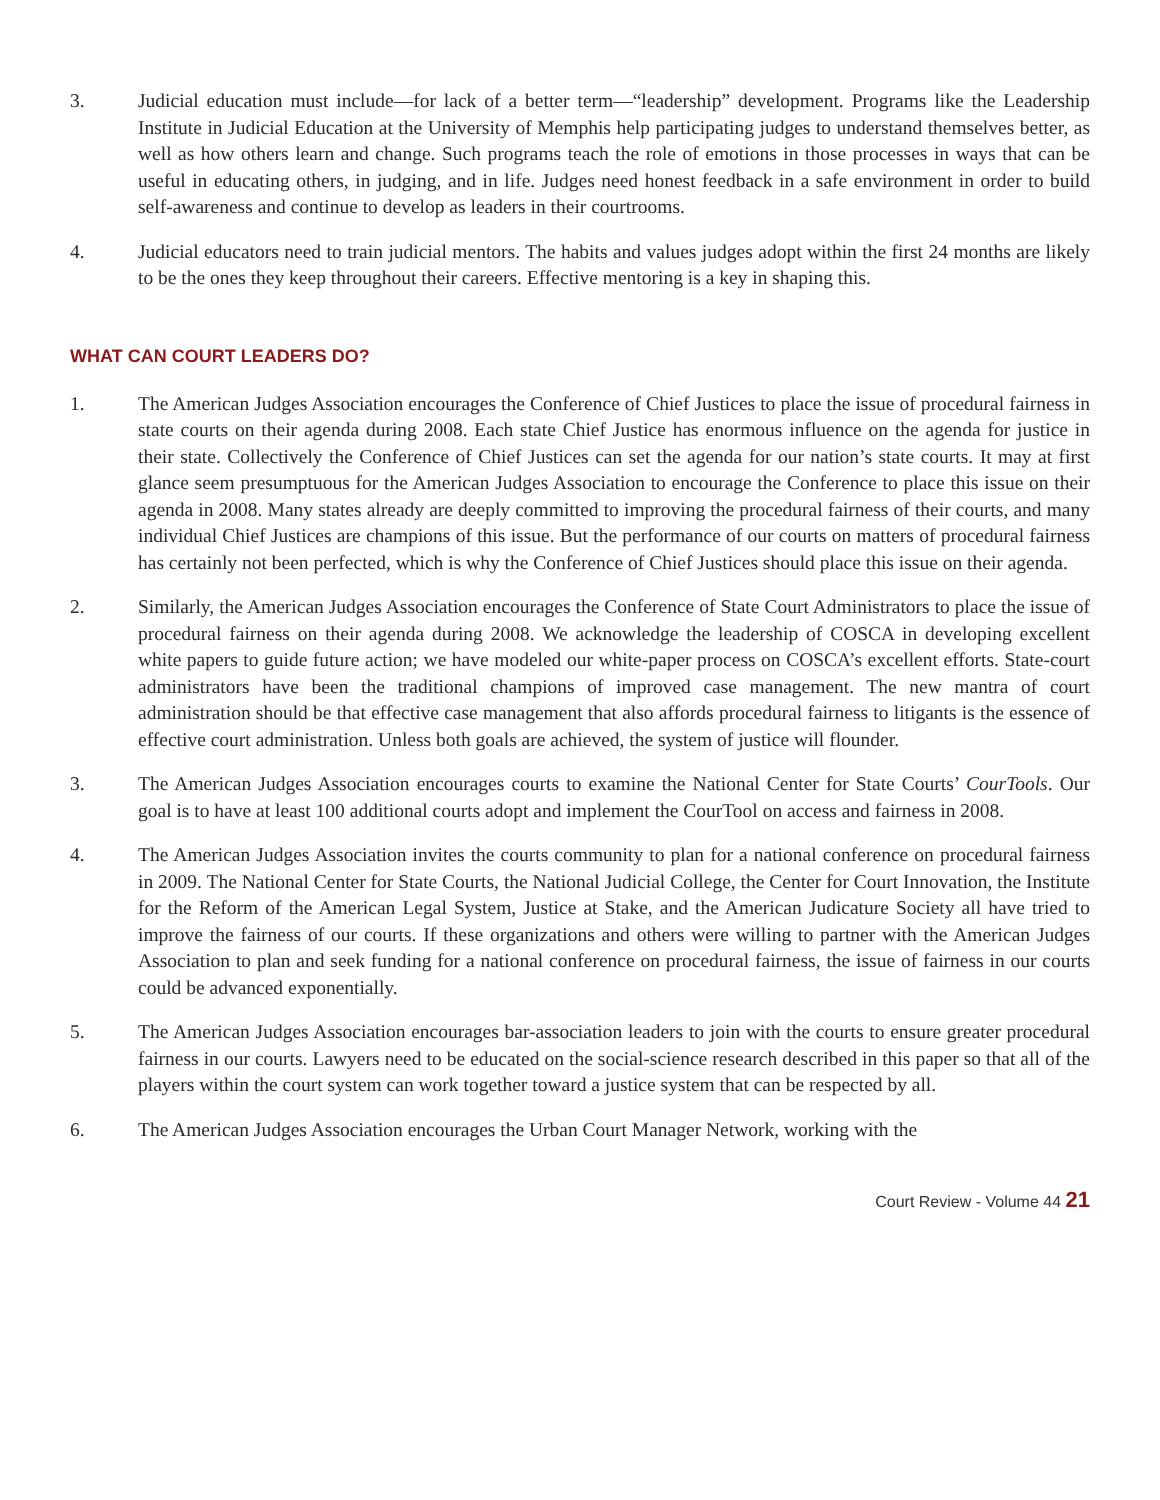3. Judicial education must include—for lack of a better term—“leadership” development. Programs like the Leadership Institute in Judicial Education at the University of Memphis help participating judges to understand themselves better, as well as how others learn and change. Such programs teach the role of emotions in those processes in ways that can be useful in educating others, in judging, and in life. Judges need honest feedback in a safe environment in order to build self-awareness and continue to develop as leaders in their courtrooms.
4. Judicial educators need to train judicial mentors. The habits and values judges adopt within the first 24 months are likely to be the ones they keep throughout their careers. Effective mentoring is a key in shaping this.
WHAT CAN COURT LEADERS DO?
1. The American Judges Association encourages the Conference of Chief Justices to place the issue of procedural fairness in state courts on their agenda during 2008. Each state Chief Justice has enormous influence on the agenda for justice in their state. Collectively the Conference of Chief Justices can set the agenda for our nation’s state courts. It may at first glance seem presumptuous for the American Judges Association to encourage the Conference to place this issue on their agenda in 2008. Many states already are deeply committed to improving the procedural fairness of their courts, and many individual Chief Justices are champions of this issue. But the performance of our courts on matters of procedural fairness has certainly not been perfected, which is why the Conference of Chief Justices should place this issue on their agenda.
2. Similarly, the American Judges Association encourages the Conference of State Court Administrators to place the issue of procedural fairness on their agenda during 2008. We acknowledge the leadership of COSCA in developing excellent white papers to guide future action; we have modeled our white-paper process on COSCA’s excellent efforts. State-court administrators have been the traditional champions of improved case management. The new mantra of court administration should be that effective case management that also affords procedural fairness to litigants is the essence of effective court administration. Unless both goals are achieved, the system of justice will flounder.
3. The American Judges Association encourages courts to examine the National Center for State Courts’ CourTools. Our goal is to have at least 100 additional courts adopt and implement the CourTool on access and fairness in 2008.
4. The American Judges Association invites the courts community to plan for a national conference on procedural fairness in 2009. The National Center for State Courts, the National Judicial College, the Center for Court Innovation, the Institute for the Reform of the American Legal System, Justice at Stake, and the American Judicature Society all have tried to improve the fairness of our courts. If these organizations and others were willing to partner with the American Judges Association to plan and seek funding for a national conference on procedural fairness, the issue of fairness in our courts could be advanced exponentially.
5. The American Judges Association encourages bar-association leaders to join with the courts to ensure greater procedural fairness in our courts. Lawyers need to be educated on the social-science research described in this paper so that all of the players within the court system can work together toward a justice system that can be respected by all.
6. The American Judges Association encourages the Urban Court Manager Network, working with the
Court Review - Volume 44 21